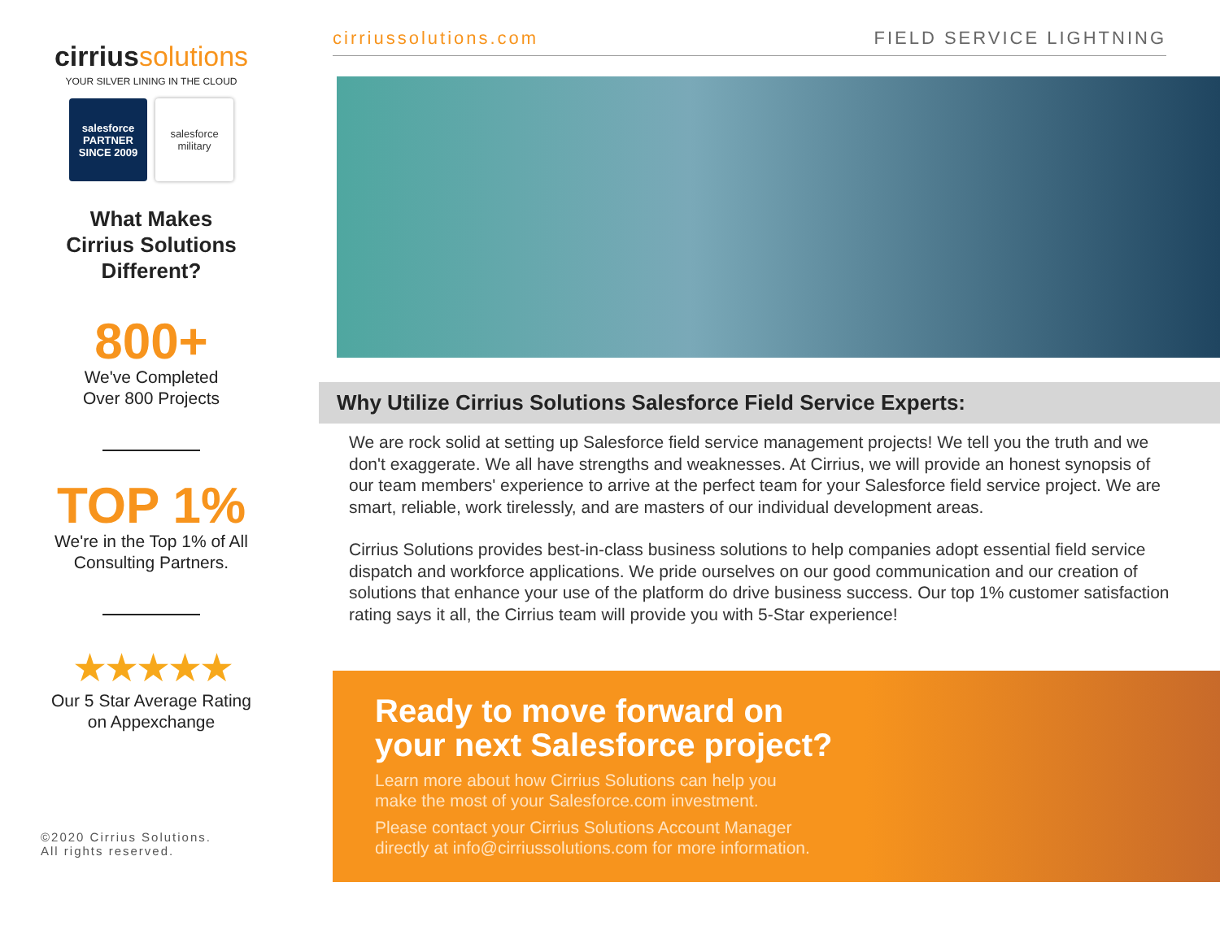cirriussolutions
YOUR SILVER LINING IN THE CLOUD
salesforce
PARTNER
SINCE 2009
salesforce
military
What Makes
Cirrius Solutions
Different?
800+
We've Completed
Over 800 Projects
TOP 1%
We're in the Top 1% of All
Consulting Partners.
★★★★★
Our 5 Star Average Rating
on Appexchange
©2020 Cirrius Solutions.
All rights reserved.
cirriussolutions.com FIELD SERVICE LIGHTNING
Why Utilize Cirrius Solutions Salesforce Field Service Experts:
We are rock solid at setting up Salesforce field service management projects! We tell you the truth and we don't exaggerate. We all have strengths and weaknesses. At Cirrius, we will provide an honest synopsis of our team members' experience to arrive at the perfect team for your Salesforce field service project. We are smart, reliable, work tirelessly, and are masters of our individual development areas.
Cirrius Solutions provides best-in-class business solutions to help companies adopt essential field service dispatch and workforce applications. We pride ourselves on our good communication and our creation of solutions that enhance your use of the platform do drive business success. Our top 1% customer satisfaction rating says it all, the Cirrius team will provide you with 5-Star experience!
Ready to move forward on
your next Salesforce project?
Learn more about how Cirrius Solutions can help you
make the most of your Salesforce.com investment.
Please contact your Cirrius Solutions Account Manager
directly at info@cirriussolutions.com for more information.